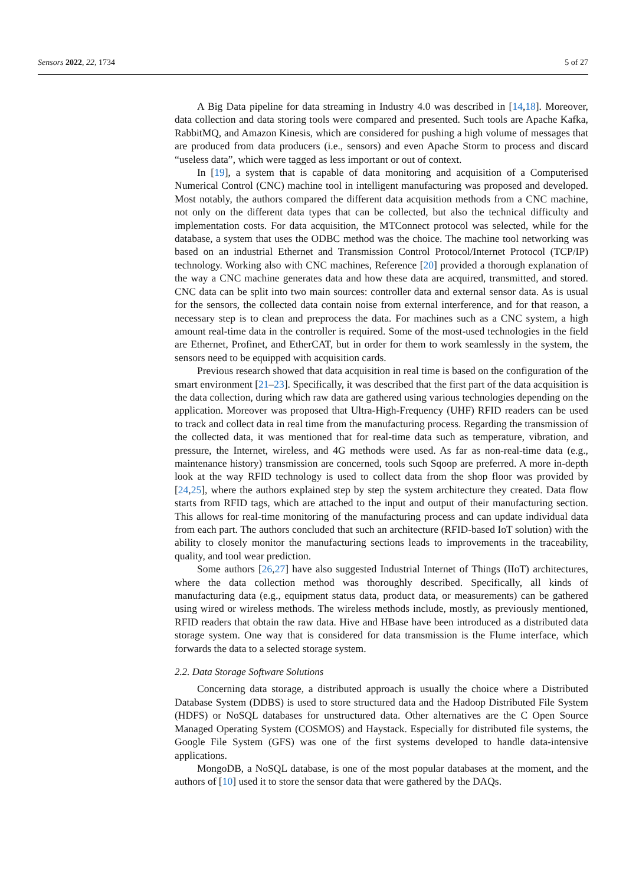Sensors 2022, 22, 1734 5 of 27
A Big Data pipeline for data streaming in Industry 4.0 was described in [14,18]. Moreover, data collection and data storing tools were compared and presented. Such tools are Apache Kafka, RabbitMQ, and Amazon Kinesis, which are considered for pushing a high volume of messages that are produced from data producers (i.e., sensors) and even Apache Storm to process and discard “useless data”, which were tagged as less important or out of context.
In [19], a system that is capable of data monitoring and acquisition of a Computerised Numerical Control (CNC) machine tool in intelligent manufacturing was proposed and developed. Most notably, the authors compared the different data acquisition methods from a CNC machine, not only on the different data types that can be collected, but also the technical difficulty and implementation costs. For data acquisition, the MTConnect protocol was selected, while for the database, a system that uses the ODBC method was the choice. The machine tool networking was based on an industrial Ethernet and Transmission Control Protocol/Internet Protocol (TCP/IP) technology. Working also with CNC machines, Reference [20] provided a thorough explanation of the way a CNC machine generates data and how these data are acquired, transmitted, and stored. CNC data can be split into two main sources: controller data and external sensor data. As is usual for the sensors, the collected data contain noise from external interference, and for that reason, a necessary step is to clean and preprocess the data. For machines such as a CNC system, a high amount real-time data in the controller is required. Some of the most-used technologies in the field are Ethernet, Profinet, and EtherCAT, but in order for them to work seamlessly in the system, the sensors need to be equipped with acquisition cards.
Previous research showed that data acquisition in real time is based on the configuration of the smart environment [21–23]. Specifically, it was described that the first part of the data acquisition is the data collection, during which raw data are gathered using various technologies depending on the application. Moreover was proposed that Ultra-High-Frequency (UHF) RFID readers can be used to track and collect data in real time from the manufacturing process. Regarding the transmission of the collected data, it was mentioned that for real-time data such as temperature, vibration, and pressure, the Internet, wireless, and 4G methods were used. As far as non-real-time data (e.g., maintenance history) transmission are concerned, tools such Sqoop are preferred. A more in-depth look at the way RFID technology is used to collect data from the shop floor was provided by [24,25], where the authors explained step by step the system architecture they created. Data flow starts from RFID tags, which are attached to the input and output of their manufacturing section. This allows for real-time monitoring of the manufacturing process and can update individual data from each part. The authors concluded that such an architecture (RFID-based IoT solution) with the ability to closely monitor the manufacturing sections leads to improvements in the traceability, quality, and tool wear prediction.
Some authors [26,27] have also suggested Industrial Internet of Things (IIoT) architectures, where the data collection method was thoroughly described. Specifically, all kinds of manufacturing data (e.g., equipment status data, product data, or measurements) can be gathered using wired or wireless methods. The wireless methods include, mostly, as previously mentioned, RFID readers that obtain the raw data. Hive and HBase have been introduced as a distributed data storage system. One way that is considered for data transmission is the Flume interface, which forwards the data to a selected storage system.
2.2. Data Storage Software Solutions
Concerning data storage, a distributed approach is usually the choice where a Distributed Database System (DDBS) is used to store structured data and the Hadoop Distributed File System (HDFS) or NoSQL databases for unstructured data. Other alternatives are the C Open Source Managed Operating System (COSMOS) and Haystack. Especially for distributed file systems, the Google File System (GFS) was one of the first systems developed to handle data-intensive applications.
MongoDB, a NoSQL database, is one of the most popular databases at the moment, and the authors of [10] used it to store the sensor data that were gathered by the DAQs.